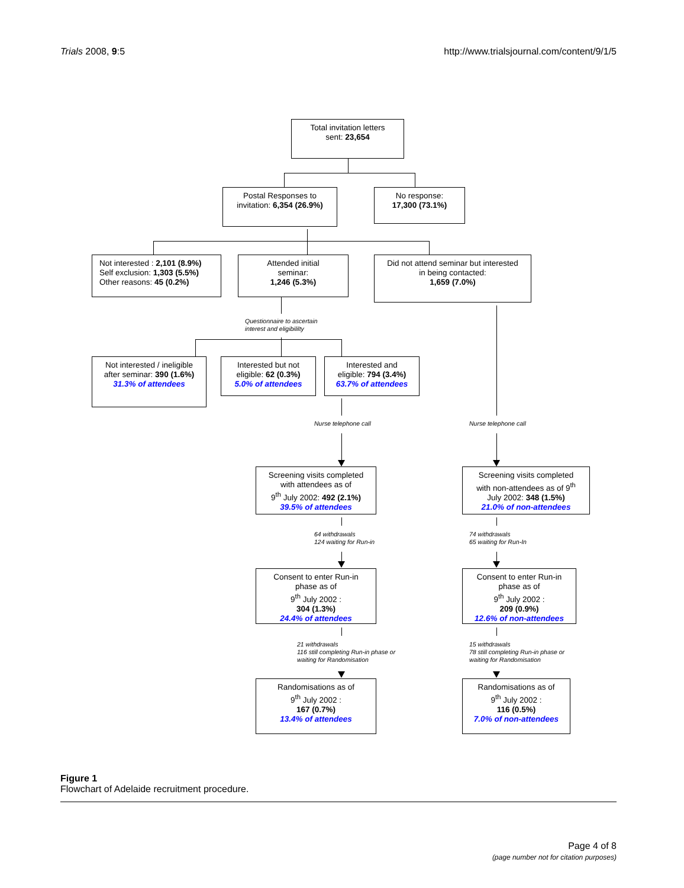Trials 2008, 9:5 http://www.trialsjournal.com/content/9/1/5
Total invitation letters
sent: 23,654
Postal Responses to
invitation: 6,354 (26.9%)
No response:
17,300 (73.1%)
Not interested : 2,101 (8.9%)
Self exclusion: 1,303 (5.5%)
Other reasons: 45 (0.2%)
Attended initial
seminar:
1,246 (5.3%)
Did not attend seminar but interested
in being contacted:
1,659 (7.0%)
Questionnaire to ascertain
interest and eligibililty
Not interested / ineligible
after seminar: 390 (1.6%)
31.3% of attendees
Interested but not
eligible: 62 (0.3%)
5.0% of attendees
Interested and
eligible: 794 (3.4%)
63.7% of attendees
Nurse telephone call Nurse telephone call
Screening visits completed
with attendees as of
9<sup>th</sup> July 2002: 492 (2.1%)
39.5% of attendees
Screening visits completed
with non-attendees as of 9<sup>th</sup>
July 2002: 348 (1.5%)
21.0% of non-attendees
64 withdrawals
124 waiting for Run-in
74 withdrawals
65 waiting for Run-In
Consent to enter Run-in
phase as of
9<sup>th</sup> July 2002 :
304 (1.3%)
24.4% of attendees
Consent to enter Run-in
phase as of
9<sup>th</sup> July 2002 :
209 (0.9%)
12.6% of non-attendees
21 withdrawals
116 still completing Run-in phase or
waiting for Randomisation
15 withdrawals
78 still completing Run-in phase or
waiting for Randomisation
Randomisations as of
9<sup>th</sup> July 2002 :
167 (0.7%)
13.4% of attendees
Randomisations as of
9<sup>th</sup> July 2002 :
116 (0.5%)
7.0% of non-attendees
Figure 1
Flowchart of Adelaide recruitment procedure.
Page 4 of 8
(page number not for citation purposes)